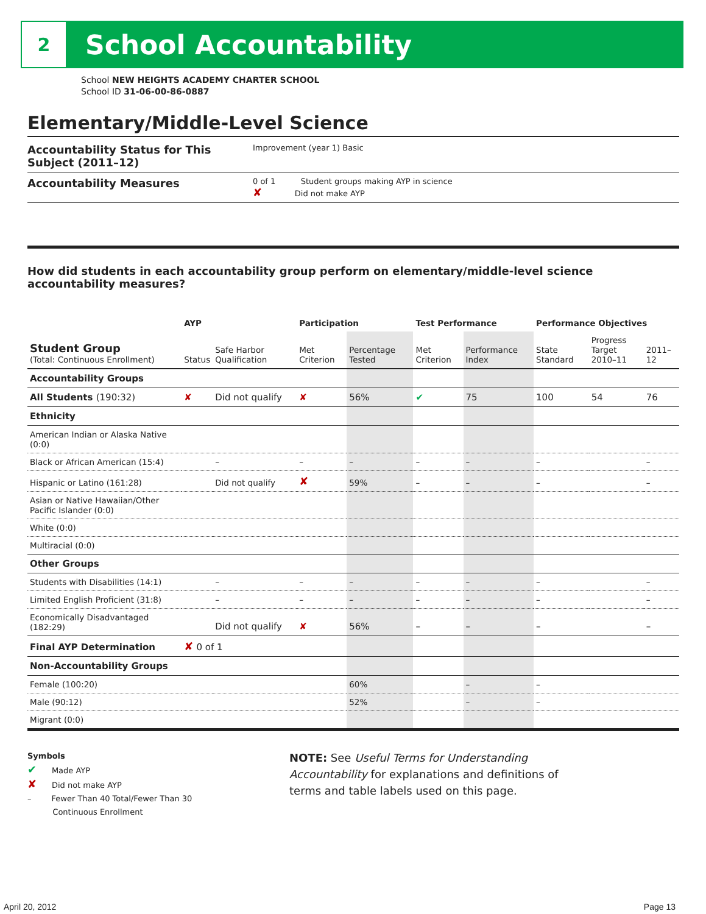2
School Accountability
School NEW HEIGHTS ACADEMY CHARTER SCHOOL
School ID 31-06-00-86-0887
Elementary/Middle-Level Science
Accountability Status for This Subject (2011–12)
Improvement (year 1) Basic
Accountability Measures
0 of 1 Student groups making AYP in science
✘ Did not make AYP
How did students in each accountability group perform on elementary/middle-level science accountability measures?
| | AYP | | Participation | | Test Performance | | Performance Objectives | | |
| --- | --- | --- | --- | --- | --- | --- | --- | --- | --- |
| Student Group (Total: Continuous Enrollment) | Status | Safe Harbor Qualification | Met Criterion | Percentage Tested | Met Criterion | Performance Index | State Standard | Progress Target 2010–11 | 2011–12 |
| Accountability Groups | | | | | | | | | |
| All Students (190:32) | ✘ | Did not qualify | ✘ | 56% | ✔ | 75 | 100 | 54 | 76 |
| Ethnicity | | | | | | | | | |
| American Indian or Alaska Native (0:0) | | | | | | | | | |
| Black or African American (15:4) | | – | – | – | – | – | – | | – |
| Hispanic or Latino (161:28) | | Did not qualify | ✘ | 59% | – | – | – | | – |
| Asian or Native Hawaiian/Other Pacific Islander (0:0) | | | | | | | | | |
| White (0:0) | | | | | | | | | |
| Multiracial (0:0) | | | | | | | | | |
| Other Groups | | | | | | | | | |
| Students with Disabilities (14:1) | | – | – | – | – | – | – | | – |
| Limited English Proficient (31:8) | | – | – | – | – | – | – | | – |
| Economically Disadvantaged (182:29) | | Did not qualify | ✘ | 56% | – | – | – | | – |
| Final AYP Determination | ✘ 0 of 1 | | | | | | | | |
| Non-Accountability Groups | | | | | | | | | |
| Female (100:20) | | | | 60% | | – | – | | |
| Male (90:12) | | | | 52% | | – | – | | |
| Migrant (0:0) | | | | | | | | | |
Symbols
✔ Made AYP
✘ Did not make AYP
– Fewer Than 40 Total/Fewer Than 30
Continuous Enrollment
NOTE: See Useful Terms for Understanding Accountability for explanations and definitions of terms and table labels used on this page.
April 20, 2012 Page 13